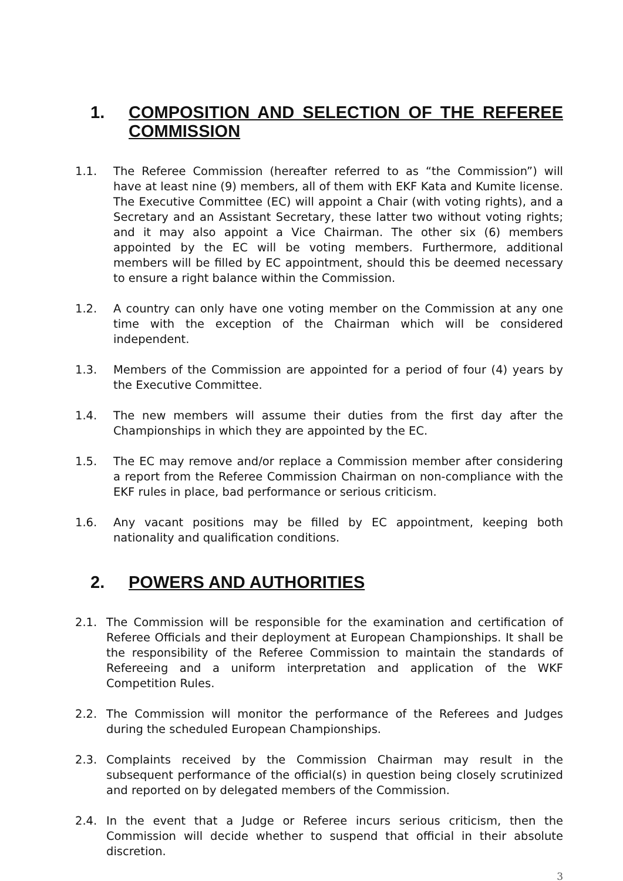1. COMPOSITION AND SELECTION OF THE REFEREE COMMISSION
1.1. The Referee Commission (hereafter referred to as “the Commission”) will have at least nine (9) members, all of them with EKF Kata and Kumite license. The Executive Committee (EC) will appoint a Chair (with voting rights), and a Secretary and an Assistant Secretary, these latter two without voting rights; and it may also appoint a Vice Chairman. The other six (6) members appointed by the EC will be voting members. Furthermore, additional members will be filled by EC appointment, should this be deemed necessary to ensure a right balance within the Commission.
1.2. A country can only have one voting member on the Commission at any one time with the exception of the Chairman which will be considered independent.
1.3. Members of the Commission are appointed for a period of four (4) years by the Executive Committee.
1.4. The new members will assume their duties from the first day after the Championships in which they are appointed by the EC.
1.5. The EC may remove and/or replace a Commission member after considering a report from the Referee Commission Chairman on non-compliance with the EKF rules in place, bad performance or serious criticism.
1.6. Any vacant positions may be filled by EC appointment, keeping both nationality and qualification conditions.
2. POWERS AND AUTHORITIES
2.1. The Commission will be responsible for the examination and certification of Referee Officials and their deployment at European Championships. It shall be the responsibility of the Referee Commission to maintain the standards of Refereeing and a uniform interpretation and application of the WKF Competition Rules.
2.2. The Commission will monitor the performance of the Referees and Judges during the scheduled European Championships.
2.3. Complaints received by the Commission Chairman may result in the subsequent performance of the official(s) in question being closely scrutinized and reported on by delegated members of the Commission.
2.4. In the event that a Judge or Referee incurs serious criticism, then the Commission will decide whether to suspend that official in their absolute discretion.
3